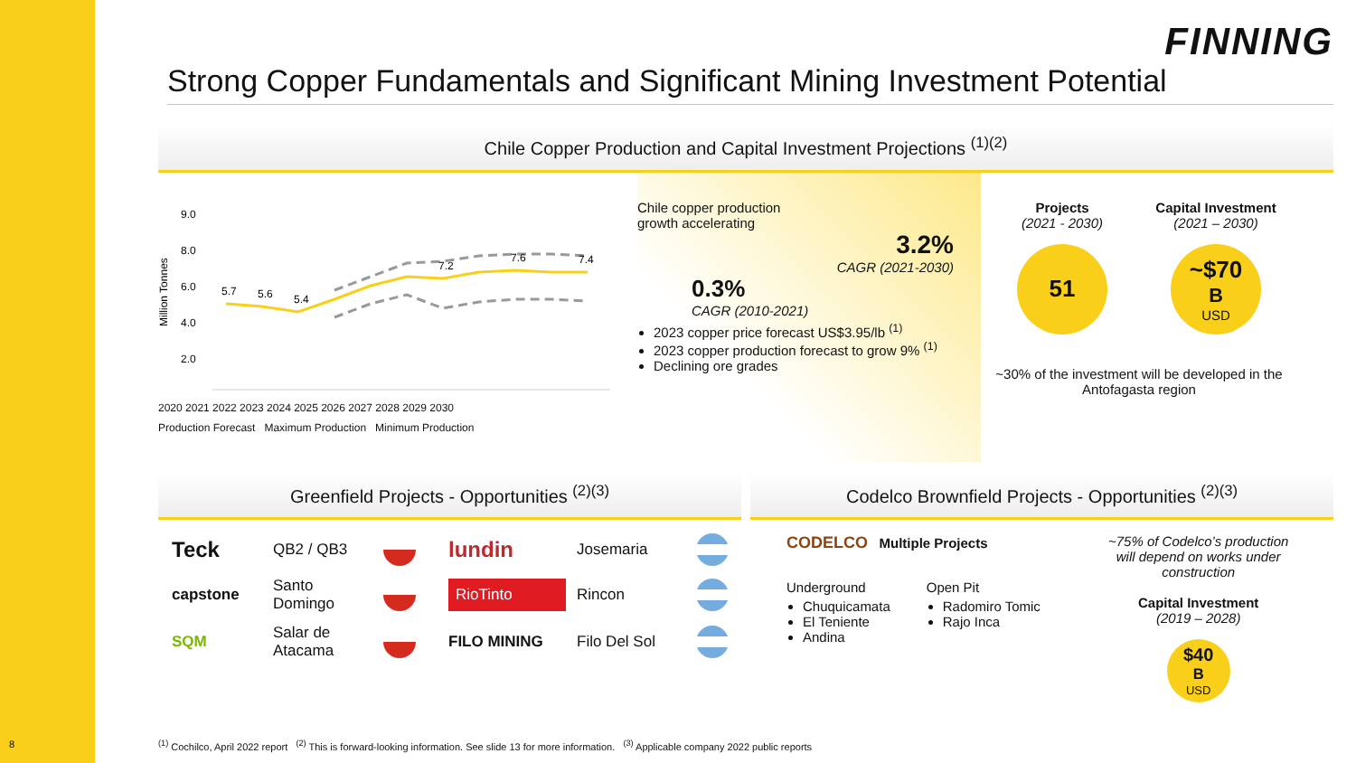FINNING
Strong Copper Fundamentals and Significant Mining Investment Potential
Chile Copper Production and Capital Investment Projections <sup>(1)(2)</sup>
Million Tonnes
9.0
8.0
6.0
4.0
2.0
5.7
5.6
5.4
7.2
7.6
7.4
2020 2021 2022 2023 2024 2025 2026 2027 2028 2029 2030
Production Forecast Maximum Production Minimum Production
Chile copper production
growth accelerating
3.2%
CAGR (2021-2030)
0.3%
CAGR (2010-2021)
2023 copper price forecast US$3.95/lb <sup>(1)</sup>
2023 copper production forecast to grow 9% <sup>(1)</sup>
Declining ore grades
Projects
(2021 - 2030)
51
Capital Investment
(2021 – 2030)
~$70<sup>B</sup>
USD
~30% of the investment will be developed in the Antofagasta region
Greenfield Projects - Opportunities <sup>(2)(3)</sup>
Teck QB2 / QB3
lundin Josemaria
capstone Santo Domingo
RioTinto Rincon
SQM Salar de Atacama
FILO MINING Filo Del Sol
Codelco Brownfield Projects - Opportunities <sup>(2)(3)</sup>
CODELCO Multiple Projects
Underground
Chuquicamata
El Teniente
Andina
Open Pit
Radomiro Tomic
Rajo Inca
~75% of Codelco’s production will depend on works under construction
Capital Investment
(2019 – 2028)
$40<sup>B</sup>
USD
<sup>(1)</sup> Cochilco, April 2022 report <sup>(2)</sup> This is forward-looking information. See slide 13 for more information. <sup>(3)</sup> Applicable company 2022 public reports
8